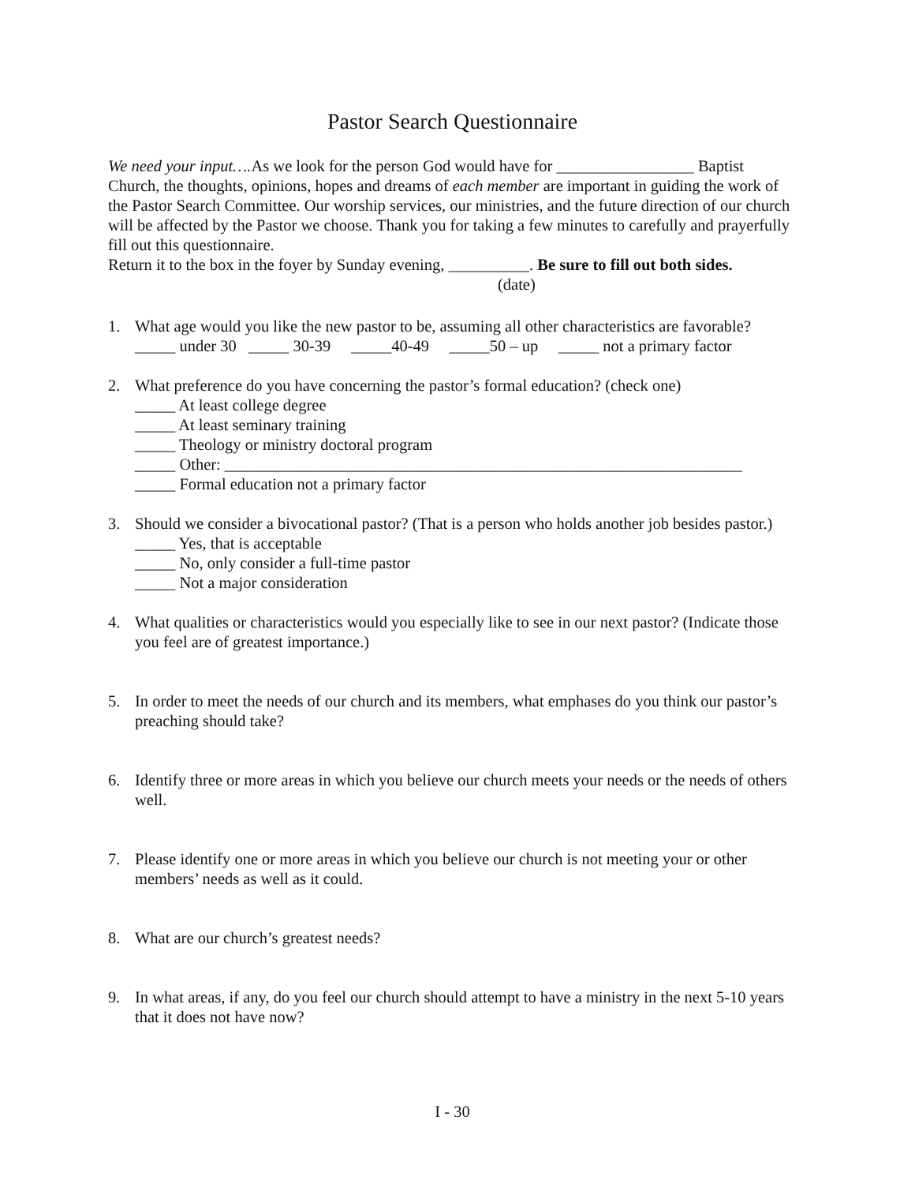Pastor Search Questionnaire
We need your input…. As we look for the person God would have for _________________ Baptist Church, the thoughts, opinions, hopes and dreams of each member are important in guiding the work of the Pastor Search Committee. Our worship services, our ministries, and the future direction of our church will be affected by the Pastor we choose. Thank you for taking a few minutes to carefully and prayerfully fill out this questionnaire.
Return it to the box in the foyer by Sunday evening, __________. Be sure to fill out both sides.
(date)
1. What age would you like the new pastor to be, assuming all other characteristics are favorable?
_____ under 30 _____ 30-39 _____40-49 _____50 – up _____ not a primary factor
2. What preference do you have concerning the pastor’s formal education? (check one)
_____ At least college degree
_____ At least seminary training
_____ Theology or ministry doctoral program
_____ Other: ________________________________________________________________
_____ Formal education not a primary factor
3. Should we consider a bivocational pastor? (That is a person who holds another job besides pastor.)
_____ Yes, that is acceptable
_____ No, only consider a full-time pastor
_____ Not a major consideration
4. What qualities or characteristics would you especially like to see in our next pastor? (Indicate those you feel are of greatest importance.)
5. In order to meet the needs of our church and its members, what emphases do you think our pastor’s preaching should take?
6. Identify three or more areas in which you believe our church meets your needs or the needs of others well.
7. Please identify one or more areas in which you believe our church is not meeting your or other members’ needs as well as it could.
8. What are our church’s greatest needs?
9. In what areas, if any, do you feel our church should attempt to have a ministry in the next 5-10 years that it does not have now?
I - 30